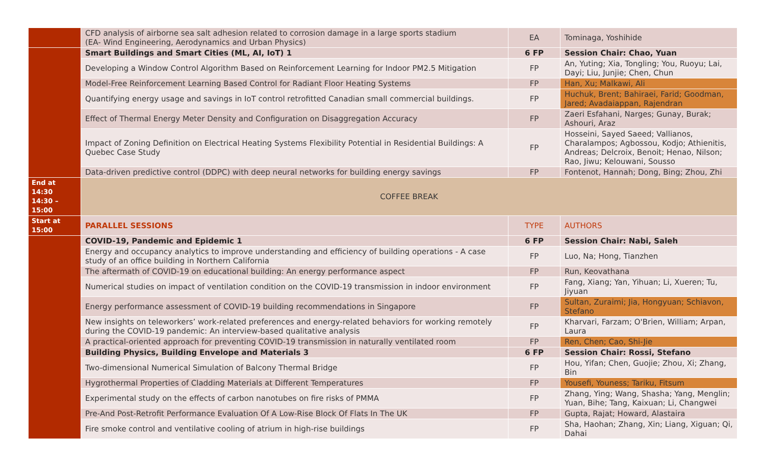| | CFD analysis of airborne sea salt adhesion related to corrosion damage in a large sports stadium (EA- Wind Engineering, Aerodynamics and Urban Physics) | EA | Tominaga, Yoshihide |
| | Smart Buildings and Smart Cities (ML, AI, IoT) 1 | 6 FP | Session Chair: Chao, Yuan |
| | Developing a Window Control Algorithm Based on Reinforcement Learning for Indoor PM2.5 Mitigation | FP | An, Yuting; Xia, Tongling; You, Ruoyu; Lai, Dayi; Liu, Junjie; Chen, Chun |
| | Model-Free Reinforcement Learning Based Control for Radiant Floor Heating Systems | FP | Han, Xu; Malkawi, Ali |
| | Quantifying energy usage and savings in IoT control retrofitted Canadian small commercial buildings. | FP | Huchuk, Brent; Bahiraei, Farid; Goodman, Jared; Avadaiappan, Rajendran |
| | Effect of Thermal Energy Meter Density and Configuration on Disaggregation Accuracy | FP | Zaeri Esfahani, Narges; Gunay, Burak; Ashouri, Araz |
| | Impact of Zoning Definition on Electrical Heating Systems Flexibility Potential in Residential Buildings: A Quebec Case Study | FP | Hosseini, Sayed Saeed; Vallianos, Charalampos; Agbossou, Kodjo; Athienitis, Andreas; Delcroix, Benoit; Henao, Nilson; Rao, Jiwu; Kelouwani, Sousso |
| | Data-driven predictive control (DDPC) with deep neural networks for building energy savings | FP | Fontenot, Hannah; Dong, Bing; Zhou, Zhi |
| End at 14:30 14:30 – 15:00 | COFFEE BREAK | | |
| Start at 15:00 | PARALLEL SESSIONS | TYPE | AUTHORS |
| | COVID-19, Pandemic and Epidemic 1 | 6 FP | Session Chair: Nabi, Saleh |
| | Energy and occupancy analytics to improve understanding and efficiency of building operations - A case study of an office building in Northern California | FP | Luo, Na; Hong, Tianzhen |
| | The aftermath of COVID-19 on educational building: An energy performance aspect | FP | Run, Keovathana |
| | Numerical studies on impact of ventilation condition on the COVID-19 transmission in indoor environment | FP | Fang, Xiang; Yan, Yihuan; Li, Xueren; Tu, Jiyuan |
| | Energy performance assessment of COVID-19 building recommendations in Singapore | FP | Sultan, Zuraimi; Jia, Hongyuan; Schiavon, Stefano |
| | New insights on teleworkers’ work-related preferences and energy-related behaviors for working remotely during the COVID-19 pandemic: An interview-based qualitative analysis | FP | Kharvari, Farzam; O'Brien, William; Arpan, Laura |
| | A practical-oriented approach for preventing COVID-19 transmission in naturally ventilated room | FP | Ren, Chen; Cao, Shi-Jie |
| | Building Physics, Building Envelope and Materials 3 | 6 FP | Session Chair: Rossi, Stefano |
| | Two-dimensional Numerical Simulation of Balcony Thermal Bridge | FP | Hou, Yifan; Chen, Guojie; Zhou, Xi; Zhang, Bin |
| | Hygrothermal Properties of Cladding Materials at Different Temperatures | FP | Yousefi, Youness; Tariku, Fitsum |
| | Experimental study on the effects of carbon nanotubes on fire risks of PMMA | FP | Zhang, Ying; Wang, Shasha; Yang, Menglin; Yuan, Bihe; Tang, Kaixuan; Li, Changwei |
| | Pre-And Post-Retrofit Performance Evaluation Of A Low-Rise Block Of Flats In The UK | FP | Gupta, Rajat; Howard, Alastaira |
| | Fire smoke control and ventilative cooling of atrium in high-rise buildings | FP | Sha, Haohan; Zhang, Xin; Liang, Xiguan; Qi, Dahai |